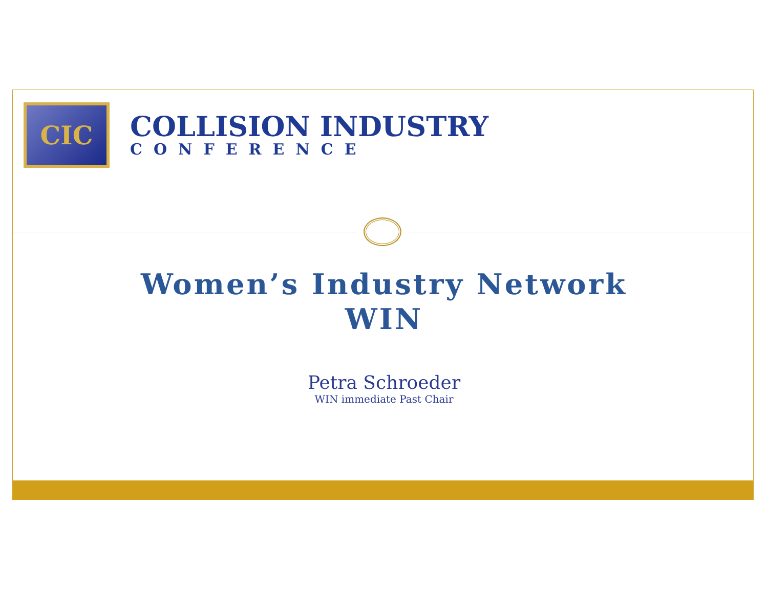CIC
COLLISION INDUSTRY
CONFERENCE
Women’s Industry Network
WIN
Petra Schroeder
WIN immediate Past Chair